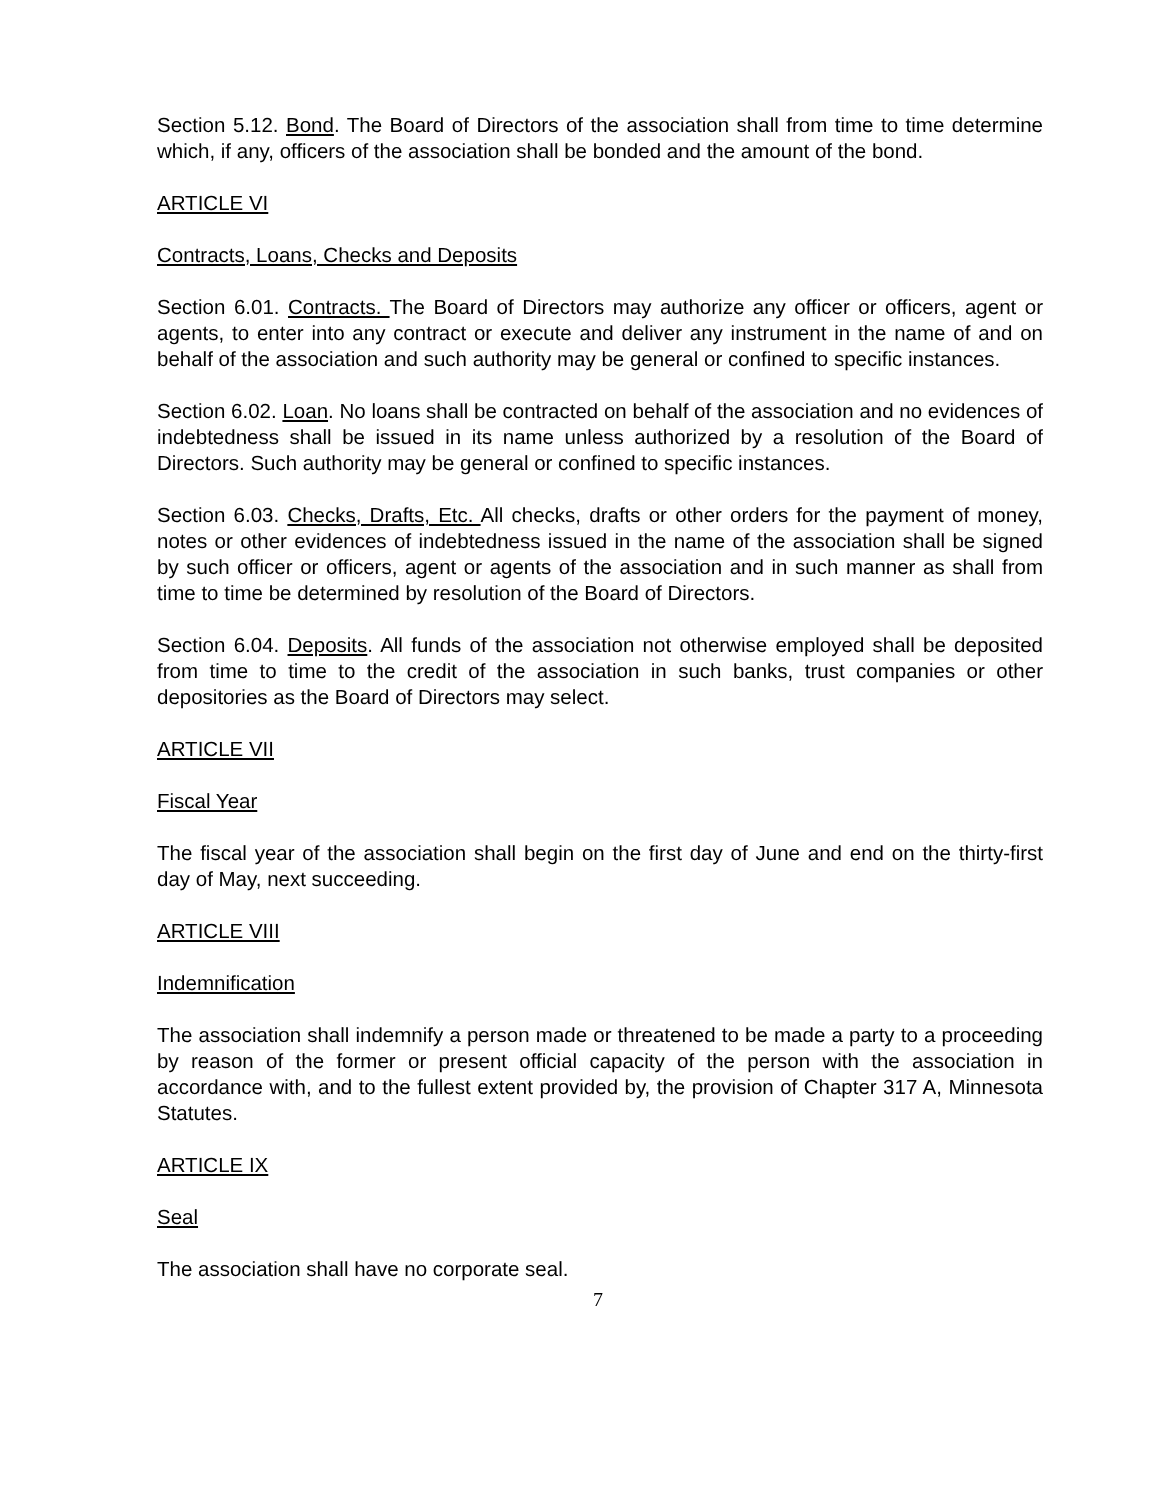Section 5.12. Bond. The Board of Directors of the association shall from time to time determine which, if any, officers of the association shall be bonded and the amount of the bond.
ARTICLE VI
Contracts, Loans, Checks and Deposits
Section 6.01. Contracts. The Board of Directors may authorize any officer or officers, agent or agents, to enter into any contract or execute and deliver any instrument in the name of and on behalf of the association and such authority may be general or confined to specific instances.
Section 6.02. Loan. No loans shall be contracted on behalf of the association and no evidences of indebtedness shall be issued in its name unless authorized by a resolution of the Board of Directors. Such authority may be general or confined to specific instances.
Section 6.03. Checks, Drafts, Etc. All checks, drafts or other orders for the payment of money, notes or other evidences of indebtedness issued in the name of the association shall be signed by such officer or officers, agent or agents of the association and in such manner as shall from time to time be determined by resolution of the Board of Directors.
Section 6.04. Deposits. All funds of the association not otherwise employed shall be deposited from time to time to the credit of the association in such banks, trust companies or other depositories as the Board of Directors may select.
ARTICLE VII
Fiscal Year
The fiscal year of the association shall begin on the first day of June and end on the thirty-first day of May, next succeeding.
ARTICLE VIII
Indemnification
The association shall indemnify a person made or threatened to be made a party to a proceeding by reason of the former or present official capacity of the person with the association in accordance with, and to the fullest extent provided by, the provision of Chapter 317 A, Minnesota Statutes.
ARTICLE IX
Seal
The association shall have no corporate seal.
7